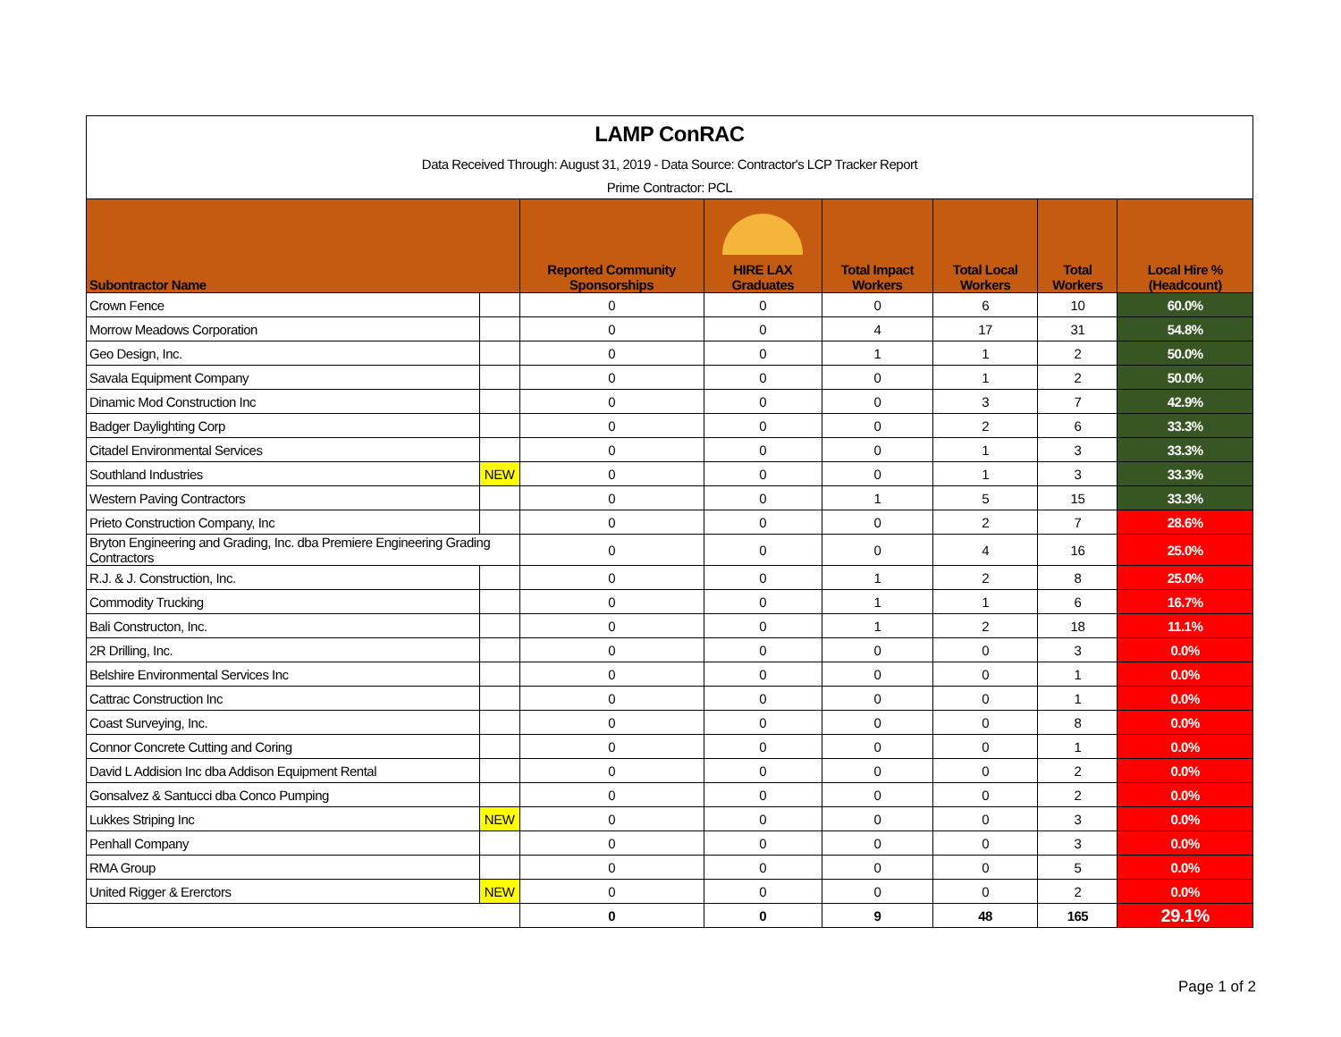| LAMP ConRAC | | | | | | | |
| Data Received Through: August 31, 2019 - Data Source: Contractor's LCP Tracker Report | | | | | | | |
| Prime Contractor: PCL | | | | | | | |
| Subontractor Name | | Reported Community Sponsorships | HIRE LAX Graduates | Total Impact Workers | Total Local Workers | Total Workers | Local Hire % (Headcount) |
| Crown Fence | | 0 | 0 | 0 | 6 | 10 | 60.0% |
| Morrow Meadows Corporation | | 0 | 0 | 4 | 17 | 31 | 54.8% |
| Geo Design, Inc. | | 0 | 0 | 1 | 1 | 2 | 50.0% |
| Savala Equipment Company | | 0 | 0 | 0 | 1 | 2 | 50.0% |
| Dinamic Mod Construction Inc | | 0 | 0 | 0 | 3 | 7 | 42.9% |
| Badger Daylighting Corp | | 0 | 0 | 0 | 2 | 6 | 33.3% |
| Citadel Environmental Services | | 0 | 0 | 0 | 1 | 3 | 33.3% |
| Southland Industries | NEW | 0 | 0 | 0 | 1 | 3 | 33.3% |
| Western Paving Contractors | | 0 | 0 | 1 | 5 | 15 | 33.3% |
| Prieto Construction Company, Inc | | 0 | 0 | 0 | 2 | 7 | 28.6% |
| Bryton Engineering and Grading, Inc. dba Premiere Engineering Grading Contractors | | 0 | 0 | 0 | 4 | 16 | 25.0% |
| R.J. & J. Construction, Inc. | | 0 | 0 | 1 | 2 | 8 | 25.0% |
| Commodity Trucking | | 0 | 0 | 1 | 1 | 6 | 16.7% |
| Bali Constructon, Inc. | | 0 | 0 | 1 | 2 | 18 | 11.1% |
| 2R Drilling, Inc. | | 0 | 0 | 0 | 0 | 3 | 0.0% |
| Belshire Environmental Services Inc | | 0 | 0 | 0 | 0 | 1 | 0.0% |
| Cattrac Construction Inc | | 0 | 0 | 0 | 0 | 1 | 0.0% |
| Coast Surveying, Inc. | | 0 | 0 | 0 | 0 | 8 | 0.0% |
| Connor Concrete Cutting and Coring | | 0 | 0 | 0 | 0 | 1 | 0.0% |
| David L Addision Inc dba Addison Equipment Rental | | 0 | 0 | 0 | 0 | 2 | 0.0% |
| Gonsalvez & Santucci dba Conco Pumping | | 0 | 0 | 0 | 0 | 2 | 0.0% |
| Lukkes Striping Inc | NEW | 0 | 0 | 0 | 0 | 3 | 0.0% |
| Penhall Company | | 0 | 0 | 0 | 0 | 3 | 0.0% |
| RMA Group | | 0 | 0 | 0 | 0 | 5 | 0.0% |
| United Rigger & Ererctors | NEW | 0 | 0 | 0 | 0 | 2 | 0.0% |
| | | 0 | 0 | 9 | 48 | 165 | 29.1% |
Page 1 of 2